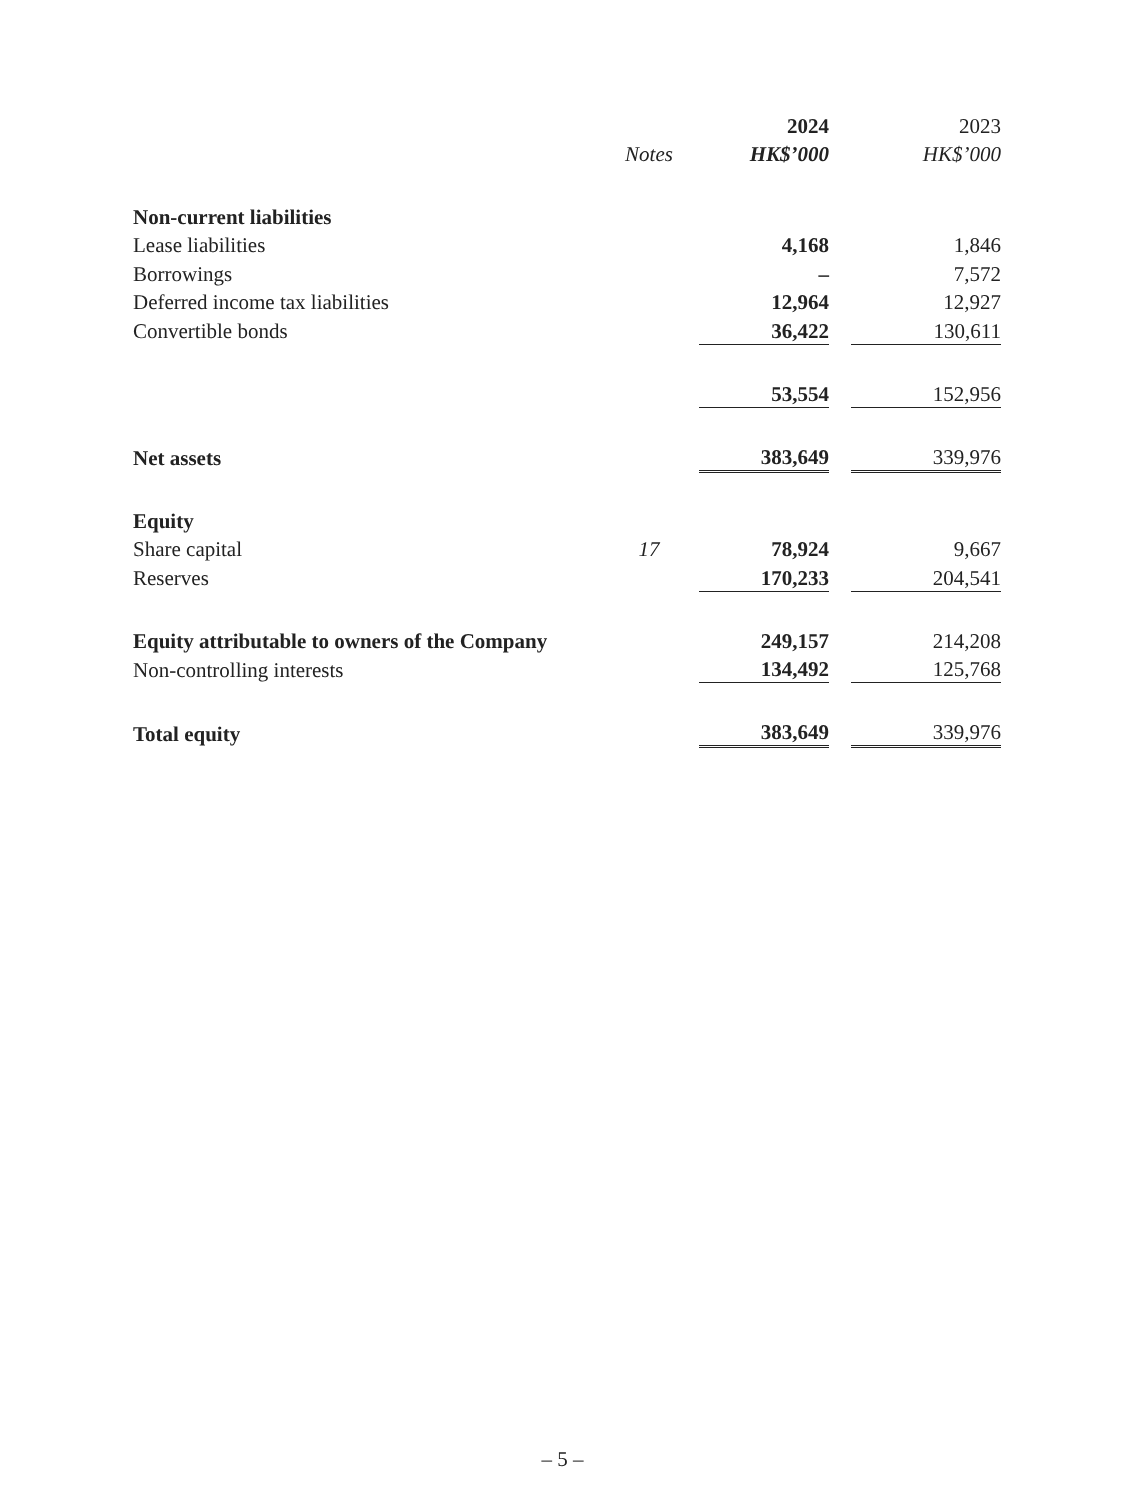| | | 2024 | | 2023 |
| --- | --- | --- | --- | --- |
| | Notes | HK$’000 | | HK$’000 |
| Non-current liabilities | | | | |
| Lease liabilities | | 4,168 | | 1,846 |
| Borrowings | | – | | 7,572 |
| Deferred income tax liabilities | | 12,964 | | 12,927 |
| Convertible bonds | | 36,422 | | 130,611 |
| | | 53,554 | | 152,956 |
| Net assets | | 383,649 | | 339,976 |
| Equity | | | | |
| Share capital | 17 | 78,924 | | 9,667 |
| Reserves | | 170,233 | | 204,541 |
| Equity attributable to owners of the Company | | 249,157 | | 214,208 |
| Non-controlling interests | | 134,492 | | 125,768 |
| Total equity | | 383,649 | | 339,976 |
– 5 –